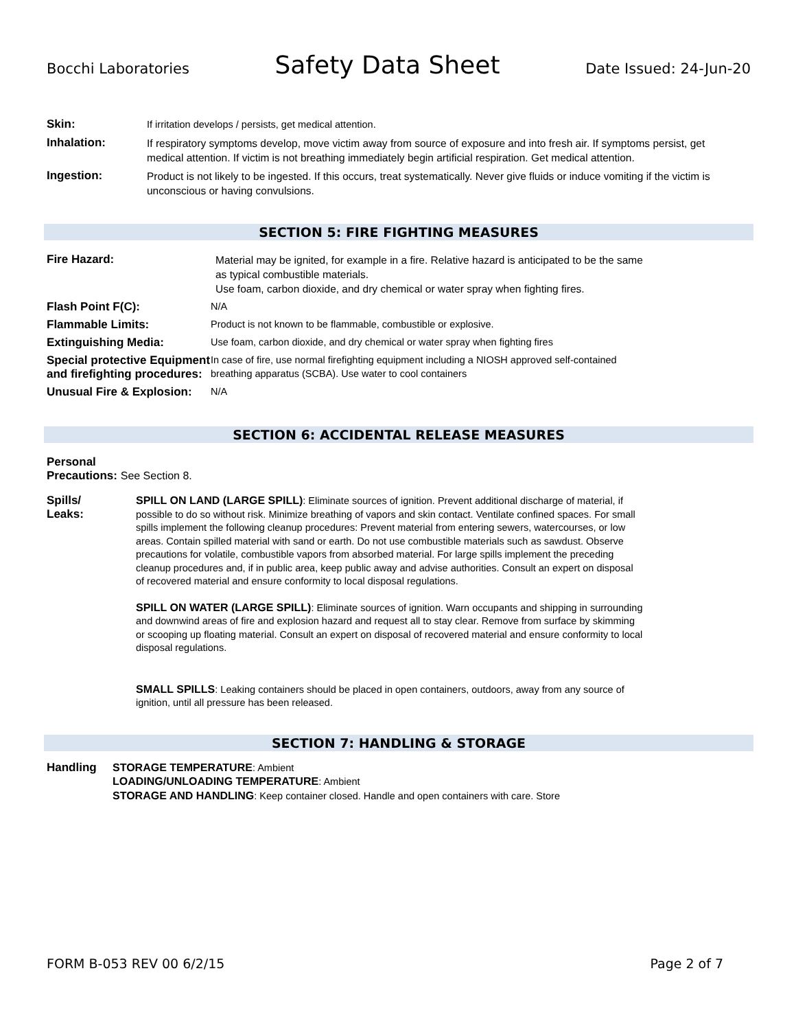Bocchi Laboratories Safety Data Sheet Date Issued: 24-Jun-20
Skin:
If irritation develops / persists, get medical attention.
Inhalation:
If respiratory symptoms develop, move victim away from source of exposure and into fresh air. If symptoms persist, get medical attention. If victim is not breathing immediately begin artificial respiration. Get medical attention.
Ingestion:
Product is not likely to be ingested. If this occurs, treat systematically. Never give fluids or induce vomiting if the victim is unconscious or having convulsions.
SECTION 5: FIRE FIGHTING MEASURES
Fire Hazard:
Material may be ignited, for example in a fire. Relative hazard is anticipated to be the same as typical combustible materials.
Use foam, carbon dioxide, and dry chemical or water spray when fighting fires.
Flash Point F(C):
N/A
Flammable Limits:
Product is not known to be flammable, combustible or explosive.
Extinguishing Media:
Use foam, carbon dioxide, and dry chemical or water spray when fighting fires
Special protective Equipment and firefighting procedures:
In case of fire, use normal firefighting equipment including a NIOSH approved self-contained breathing apparatus (SCBA). Use water to cool containers
Unusual Fire & Explosion:
N/A
SECTION 6: ACCIDENTAL RELEASE MEASURES
Personal
Precautions: See Section 8.
Spills/
Leaks:
SPILL ON LAND (LARGE SPILL): Eliminate sources of ignition. Prevent additional discharge of material, if possible to do so without risk. Minimize breathing of vapors and skin contact. Ventilate confined spaces. For small spills implement the following cleanup procedures: Prevent material from entering sewers, watercourses, or low areas. Contain spilled material with sand or earth. Do not use combustible materials such as sawdust. Observe precautions for volatile, combustible vapors from absorbed material. For large spills implement the preceding cleanup procedures and, if in public area, keep public away and advise authorities. Consult an expert on disposal of recovered material and ensure conformity to local disposal regulations.
SPILL ON WATER (LARGE SPILL): Eliminate sources of ignition. Warn occupants and shipping in surrounding and downwind areas of fire and explosion hazard and request all to stay clear. Remove from surface by skimming or scooping up floating material. Consult an expert on disposal of recovered material and ensure conformity to local disposal regulations.
SMALL SPILLS: Leaking containers should be placed in open containers, outdoors, away from any source of ignition, until all pressure has been released.
SECTION 7: HANDLING & STORAGE
Handling
STORAGE TEMPERATURE: Ambient
LOADING/UNLOADING TEMPERATURE: Ambient
STORAGE AND HANDLING: Keep container closed. Handle and open containers with care. Store
FORM B-053 REV 00 6/2/15 Page 2 of 7